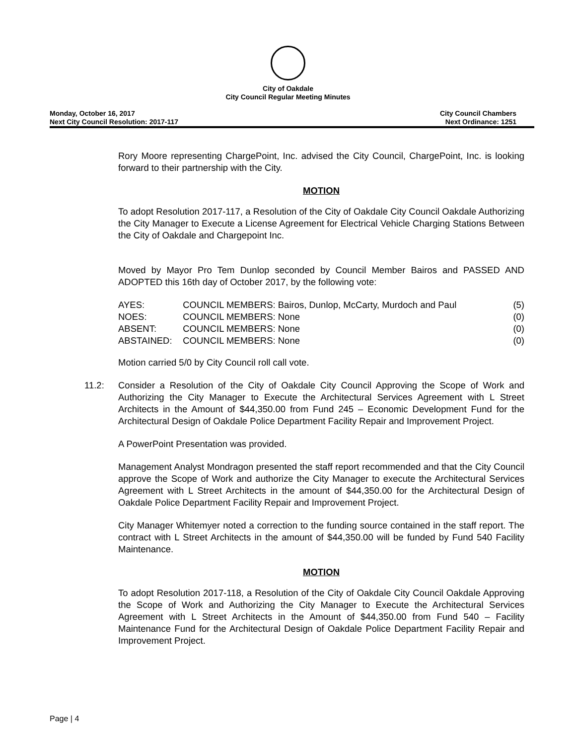City of Oakdale
City Council Regular Meeting Minutes
Monday, October 16, 2017
Next City Council Resolution: 2017-117
City Council Chambers
Next Ordinance: 1251
Rory Moore representing ChargePoint, Inc. advised the City Council, ChargePoint, Inc. is looking forward to their partnership with the City.
MOTION
To adopt Resolution 2017-117, a Resolution of the City of Oakdale City Council Oakdale Authorizing the City Manager to Execute a License Agreement for Electrical Vehicle Charging Stations Between the City of Oakdale and Chargepoint Inc.
Moved by Mayor Pro Tem Dunlop seconded by Council Member Bairos and PASSED AND ADOPTED this 16th day of October 2017, by the following vote:
| AYES: | COUNCIL MEMBERS: Bairos, Dunlop, McCarty, Murdoch and Paul | (5) |
| NOES: | COUNCIL MEMBERS: None | (0) |
| ABSENT: | COUNCIL MEMBERS: None | (0) |
| ABSTAINED: | COUNCIL MEMBERS: None | (0) |
Motion carried 5/0 by City Council roll call vote.
11.2: Consider a Resolution of the City of Oakdale City Council Approving the Scope of Work and Authorizing the City Manager to Execute the Architectural Services Agreement with L Street Architects in the Amount of $44,350.00 from Fund 245 – Economic Development Fund for the Architectural Design of Oakdale Police Department Facility Repair and Improvement Project.
A PowerPoint Presentation was provided.
Management Analyst Mondragon presented the staff report recommended and that the City Council approve the Scope of Work and authorize the City Manager to execute the Architectural Services Agreement with L Street Architects in the amount of $44,350.00 for the Architectural Design of Oakdale Police Department Facility Repair and Improvement Project.
City Manager Whitemyer noted a correction to the funding source contained in the staff report. The contract with L Street Architects in the amount of $44,350.00 will be funded by Fund 540 Facility Maintenance.
MOTION
To adopt Resolution 2017-118, a Resolution of the City of Oakdale City Council Oakdale Approving the Scope of Work and Authorizing the City Manager to Execute the Architectural Services Agreement with L Street Architects in the Amount of $44,350.00 from Fund 540 – Facility Maintenance Fund for the Architectural Design of Oakdale Police Department Facility Repair and Improvement Project.
Page | 4